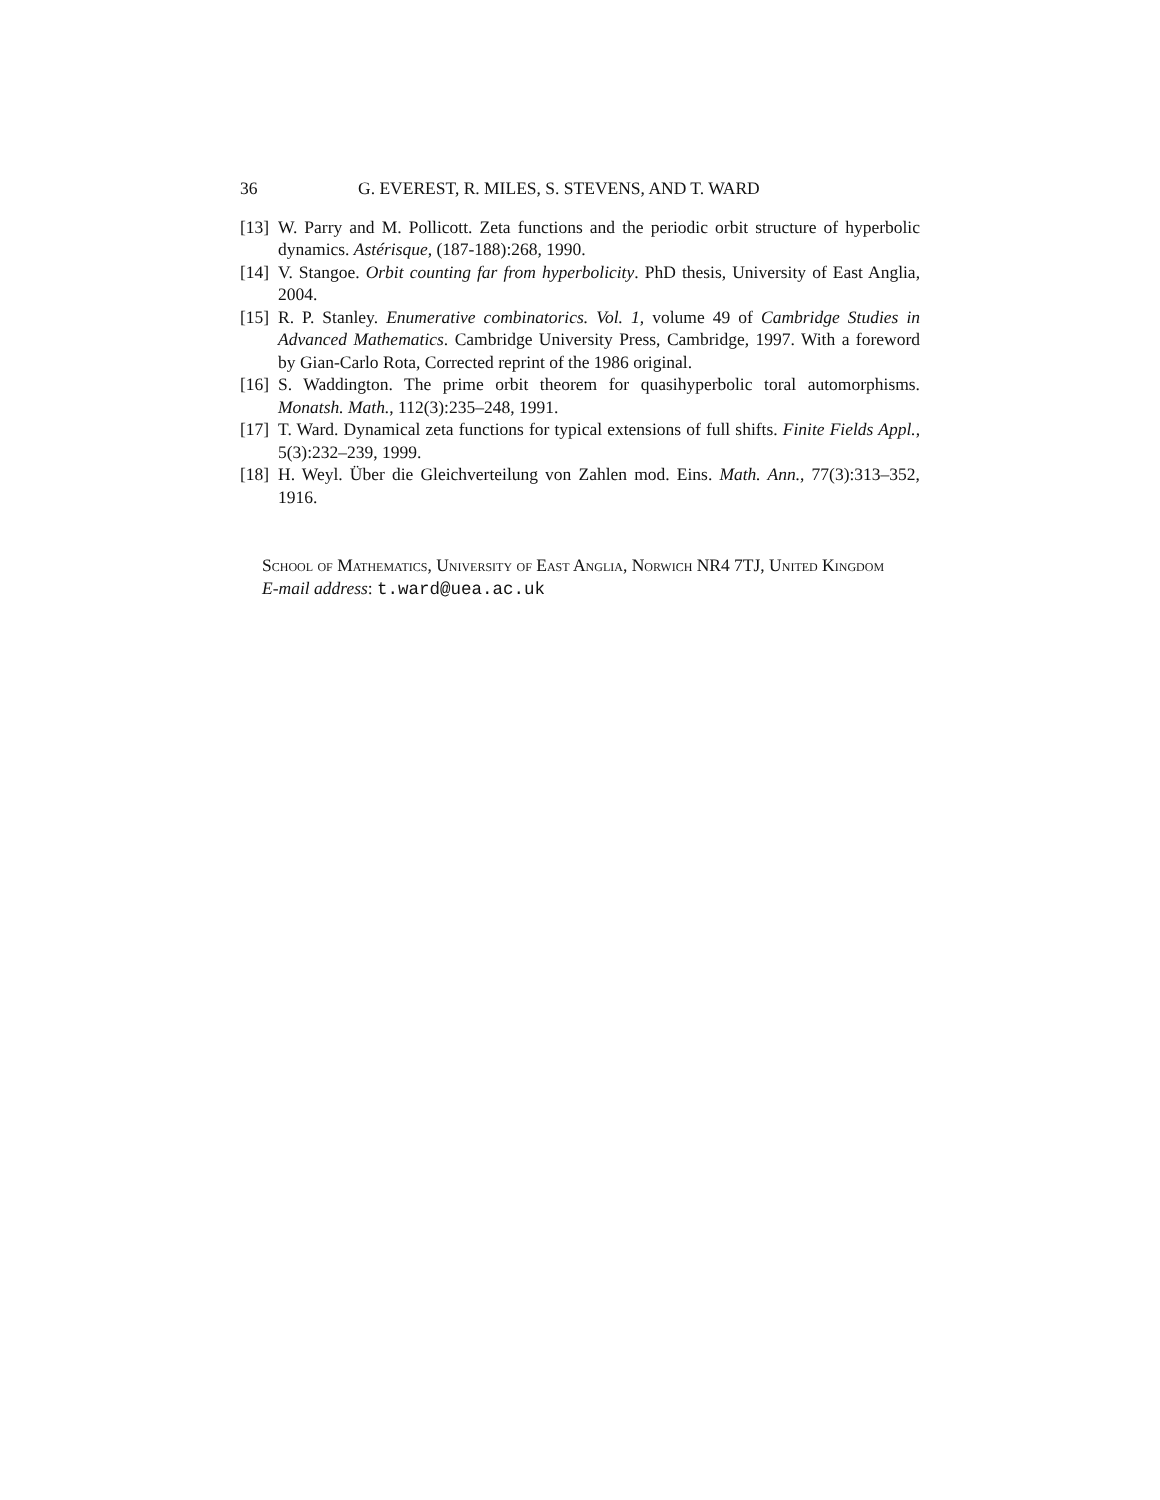36 G. EVEREST, R. MILES, S. STEVENS, AND T. WARD
[13] W. Parry and M. Pollicott. Zeta functions and the periodic orbit structure of hyperbolic dynamics. Astérisque, (187-188):268, 1990.
[14] V. Stangoe. Orbit counting far from hyperbolicity. PhD thesis, University of East Anglia, 2004.
[15] R. P. Stanley. Enumerative combinatorics. Vol. 1, volume 49 of Cambridge Studies in Advanced Mathematics. Cambridge University Press, Cambridge, 1997. With a foreword by Gian-Carlo Rota, Corrected reprint of the 1986 original.
[16] S. Waddington. The prime orbit theorem for quasihyperbolic toral automorphisms. Monatsh. Math., 112(3):235–248, 1991.
[17] T. Ward. Dynamical zeta functions for typical extensions of full shifts. Finite Fields Appl., 5(3):232–239, 1999.
[18] H. Weyl. Über die Gleichverteilung von Zahlen mod. Eins. Math. Ann., 77(3):313–352, 1916.
School of Mathematics, University of East Anglia, Norwich NR4 7TJ, United Kingdom
E-mail address: t.ward@uea.ac.uk